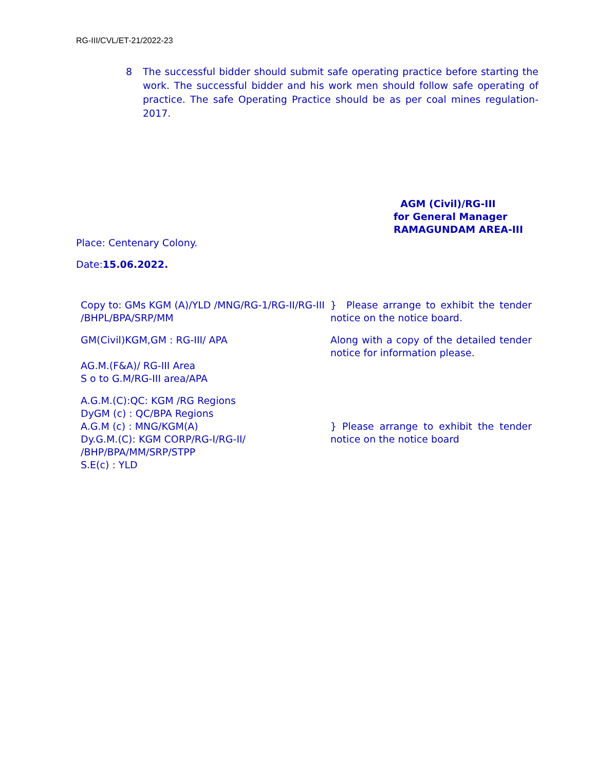RG-III/CVL/ET-21/2022-23
8 The successful bidder should submit safe operating practice before starting the work. The successful bidder and his work men should follow safe operating of practice. The safe Operating Practice should be as per coal mines regulation-2017.
AGM (Civil)/RG-III
for General Manager
RAMAGUNDAM AREA-III
Place: Centenary Colony.
Date:15.06.2022.
Copy to: GMs KGM (A)/YLD /MNG/RG-1/RG-II/RG-III
/BHPL/BPA/SRP/MM
} Please arrange to exhibit the tender notice on the notice board.
GM(Civil)KGM,GM : RG-III/ APA
AG.M.(F&A)/ RG-III Area
S o to G.M/RG-III area/APA
Along with a copy of the detailed tender notice for information please.
A.G.M.(C):QC: KGM /RG Regions
DyGM (c) : QC/BPA Regions
A.G.M (c) : MNG/KGM(A)
Dy.G.M.(C): KGM CORP/RG-I/RG-II/
/BHP/BPA/MM/SRP/STPP
S.E(c) : YLD
} Please arrange to exhibit the tender notice on the notice board